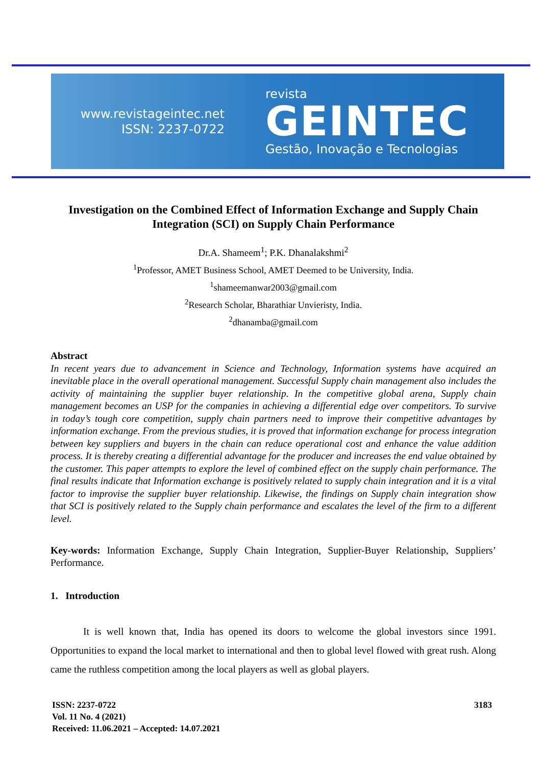www.revistageintec.net
ISSN: 2237-0722
revista
GEINTEC
Gestão, Inovação e Tecnologias
Investigation on the Combined Effect of Information Exchange and Supply Chain Integration (SCI) on Supply Chain Performance
Dr.A. Shameem<sup>1</sup>; P.K. Dhanalakshmi<sup>2</sup>
<sup>1</sup> Professor, AMET Business School, AMET Deemed to be University, India.
<sup>1</sup> shameemanwar2003@gmail.com
<sup>2</sup> Research Scholar, Bharathiar Unvieristy, India.
<sup>2</sup> dhanamba@gmail.com
Abstract
In recent years due to advancement in Science and Technology, Information systems have acquired an inevitable place in the overall operational management. Successful Supply chain management also includes the activity of maintaining the supplier buyer relationship. In the competitive global arena, Supply chain management becomes an USP for the companies in achieving a differential edge over competitors. To survive in today’s tough core competition, supply chain partners need to improve their competitive advantages by information exchange. From the previous studies, it is proved that information exchange for process integration between key suppliers and buyers in the chain can reduce operational cost and enhance the value addition process. It is thereby creating a differential advantage for the producer and increases the end value obtained by the customer. This paper attempts to explore the level of combined effect on the supply chain performance. The final results indicate that Information exchange is positively related to supply chain integration and it is a vital factor to improvise the supplier buyer relationship. Likewise, the findings on Supply chain integration show that SCI is positively related to the Supply chain performance and escalates the level of the firm to a different level.
Key-words: Information Exchange, Supply Chain Integration, Supplier-Buyer Relationship, Suppliers’ Performance.
1. Introduction
It is well known that, India has opened its doors to welcome the global investors since 1991. Opportunities to expand the local market to international and then to global level flowed with great rush. Along came the ruthless competition among the local players as well as global players.
ISSN: 2237-0722
Vol. 11 No. 4 (2021)
Received: 11.06.2021 – Accepted: 14.07.2021
3183